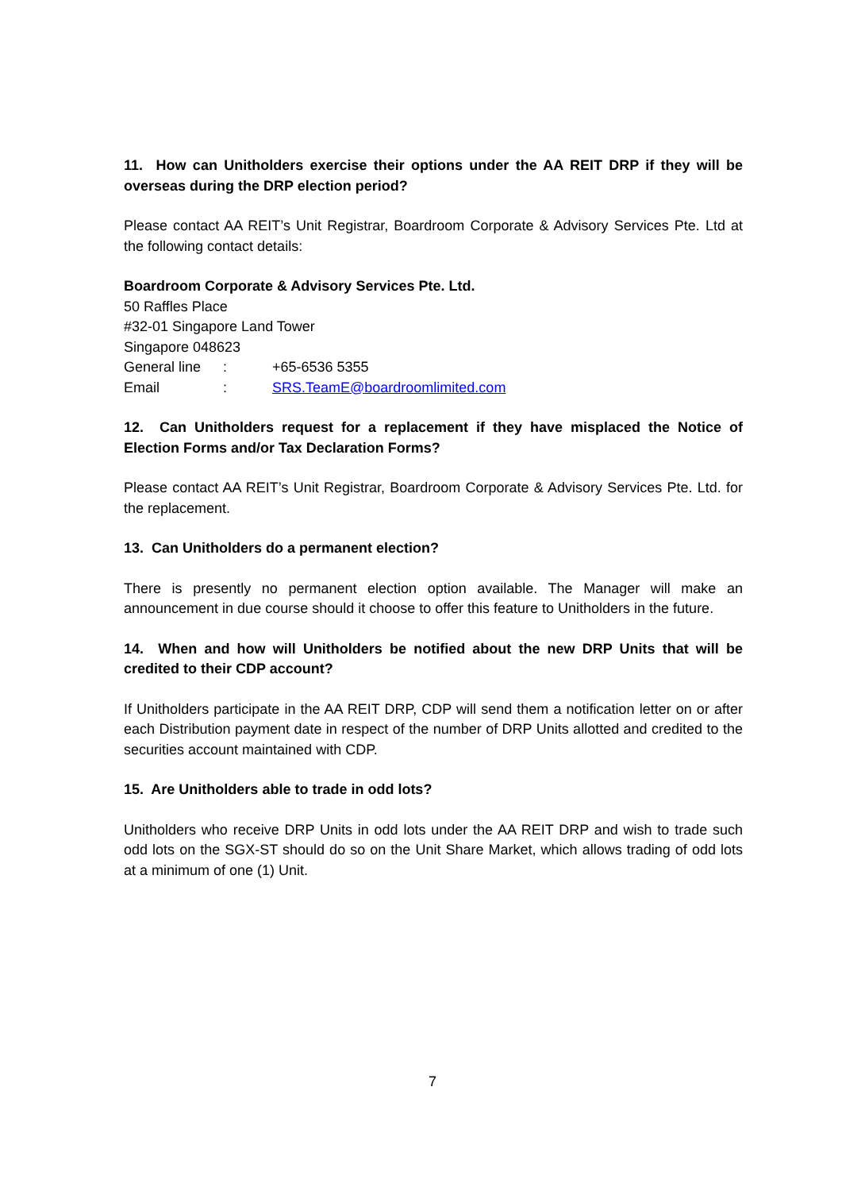11. How can Unitholders exercise their options under the AA REIT DRP if they will be overseas during the DRP election period?
Please contact AA REIT’s Unit Registrar, Boardroom Corporate & Advisory Services Pte. Ltd at the following contact details:
Boardroom Corporate & Advisory Services Pte. Ltd.
50 Raffles Place
#32-01 Singapore Land Tower
Singapore 048623
General line: +65-6536 5355
Email: SRS.TeamE@boardroomlimited.com
12. Can Unitholders request for a replacement if they have misplaced the Notice of Election Forms and/or Tax Declaration Forms?
Please contact AA REIT’s Unit Registrar, Boardroom Corporate & Advisory Services Pte. Ltd. for the replacement.
13. Can Unitholders do a permanent election?
There is presently no permanent election option available. The Manager will make an announcement in due course should it choose to offer this feature to Unitholders in the future.
14. When and how will Unitholders be notified about the new DRP Units that will be credited to their CDP account?
If Unitholders participate in the AA REIT DRP, CDP will send them a notification letter on or after each Distribution payment date in respect of the number of DRP Units allotted and credited to the securities account maintained with CDP.
15. Are Unitholders able to trade in odd lots?
Unitholders who receive DRP Units in odd lots under the AA REIT DRP and wish to trade such odd lots on the SGX-ST should do so on the Unit Share Market, which allows trading of odd lots at a minimum of one (1) Unit.
7